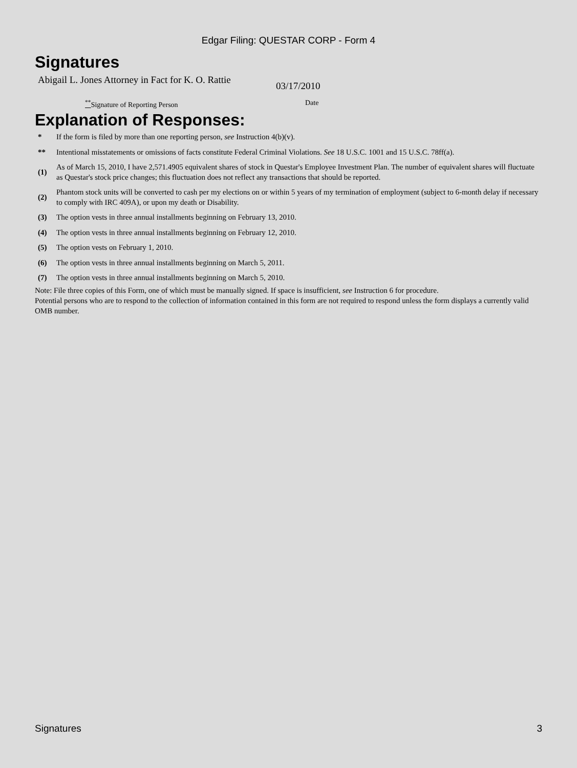Edgar Filing: QUESTAR CORP - Form 4
Signatures
Abigail L. Jones Attorney in Fact for K. O. Rattie
03/17/2010
<sup>**</sup> Signature of Reporting Person Date
Explanation of Responses:
| * | If the form is filed by more than one reporting person, see Instruction 4(b)(v). |
| ** | Intentional misstatements or omissions of facts constitute Federal Criminal Violations. See 18 U.S.C. 1001 and 15 U.S.C. 78ff(a). |
| (1) | As of March 15, 2010, I have 2,571.4905 equivalent shares of stock in Questar's Employee Investment Plan. The number of equivalent shares will fluctuate as Questar's stock price changes; this fluctuation does not reflect any transactions that should be reported. |
| (2) | Phantom stock units will be converted to cash per my elections on or within 5 years of my termination of employment (subject to 6-month delay if necessary to comply with IRC 409A), or upon my death or Disability. |
| (3) | The option vests in three annual installments beginning on February 13, 2010. |
| (4) | The option vests in three annual installments beginning on February 12, 2010. |
| (5) | The option vests on February 1, 2010. |
| (6) | The option vests in three annual installments beginning on March 5, 2011. |
| (7) | The option vests in three annual installments beginning on March 5, 2010. |
Note: File three copies of this Form, one of which must be manually signed. If space is insufficient, see Instruction 6 for procedure.
Potential persons who are to respond to the collection of information contained in this form are not required to respond unless the form displays a currently valid OMB number.
Signatures 3